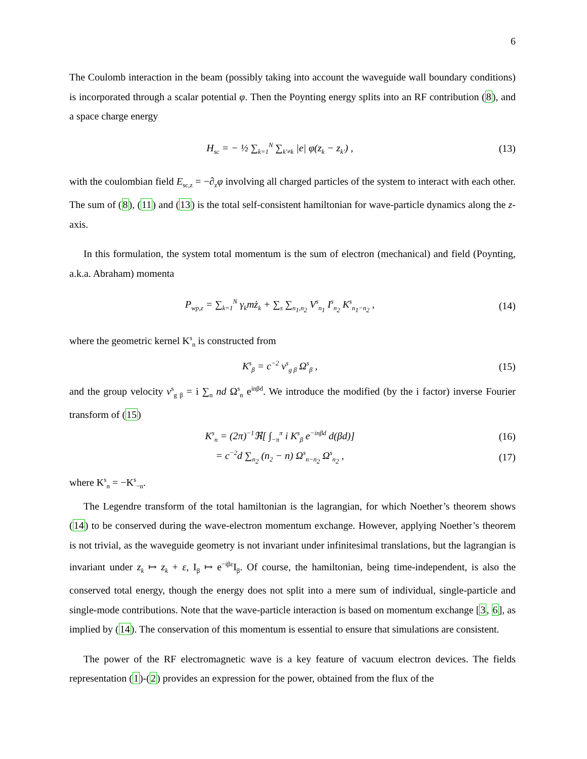6
The Coulomb interaction in the beam (possibly taking into account the waveguide wall boundary conditions) is incorporated through a scalar potential φ. Then the Poynting energy splits into an RF contribution (8), and a space charge energy
H<sub>sc</sub> = − ½ ∑<sub>k=1</sub><sup>N</sup> ∑<sub>k′≠k</sub> |e| φ(z<sub>k</sub> − z<sub>k′</sub>) ,
(13)
with the coulombian field E<sub>sc,z</sub> = −∂<sub>z</sub>φ involving all charged particles of the system to interact with each other. The sum of (8), (11) and (13) is the total self-consistent hamiltonian for wave-particle dynamics along the z-axis.
In this formulation, the system total momentum is the sum of electron (mechanical) and field (Poynting, a.k.a. Abraham) momenta
P<sub>wp,z</sub> = ∑<sub>k=1</sub><sup>N</sup> γ<sub>k</sub>mż<sub>k</sub> + ∑<sub>s</sub> ∑<sub>n<sub>1</sub>,n<sub>2</sub></sub> V<sup>s</sup><sub>n<sub>1</sub></sub> I<sup>s</sup><sub>n<sub>2</sub></sub> K<sup>s</sup><sub>n<sub>1</sub>−n<sub>2</sub></sub> ,
(14)
where the geometric kernel K<sup>s</sup><sub>n</sub> is constructed from
K<sup>s</sup><sub>β</sub> = c<sup>−2</sup> v<sup>s</sup><sub>g β</sub> Ω<sup>s</sup><sub>β</sub> , (15)
and the group velocity v<sup>s</sup><sub>g β</sub> = i ∑<sub>n</sub> nd Ω<sup>s</sup><sub>n</sub> e<sup>inβd</sup>. We introduce the modified (by the i factor) inverse Fourier transform of (15)
K<sup>s</sup><sub>n</sub> = (2π)<sup>−1</sup>ℜ[ ∫<sub>−π</sub><sup>π</sup> i K<sup>s</sup><sub>β</sub> e<sup>−inβd</sup> d(βd)]
(16)
= c<sup>−2</sup>d ∑<sub>n<sub>2</sub></sub> (n<sub>2</sub> − n) Ω<sup>s</sup><sub>n−n<sub>2</sub></sub> Ω<sup>s</sup><sub>n<sub>2</sub></sub> ,
(17)
where K<sup>s</sup><sub>n</sub> = −K<sup>s</sup><sub>−n</sub>.
The Legendre transform of the total hamiltonian is the lagrangian, for which Noether’s theorem shows (14) to be conserved during the wave-electron momentum exchange. However, applying Noether’s theorem is not trivial, as the waveguide geometry is not invariant under infinitesimal translations, but the lagrangian is invariant under z<sub>k</sub> ↦ z<sub>k</sub> + ε, I<sub>β</sub> ↦ e<sup>−iβε</sup>I<sub>β</sub>. Of course, the hamiltonian, being time-independent, is also the conserved total energy, though the energy does not split into a mere sum of individual, single-particle and single-mode contributions. Note that the wave-particle interaction is based on momentum exchange [3, 6], as implied by (14). The conservation of this momentum is essential to ensure that simulations are consistent.
The power of the RF electromagnetic wave is a key feature of vacuum electron devices. The fields representation (1)-(2) provides an expression for the power, obtained from the flux of the